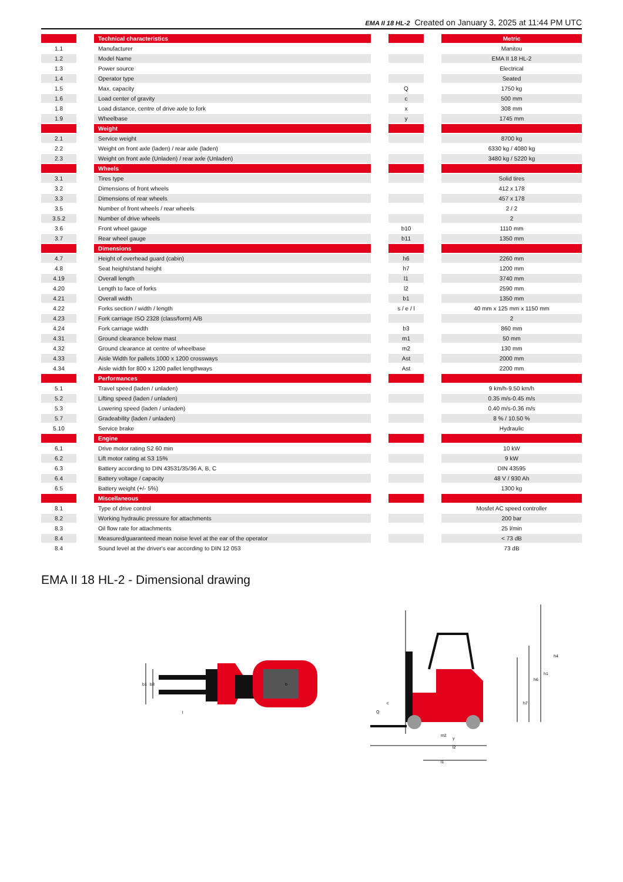EMA II 18 HL-2 Created on January 3, 2025 at 11:44 PM UTC
| | | Technical characteristics | | | | Metric |
| 1.1 | | Manufacturer | | | | Manitou |
| 1.2 | | Model Name | | | | EMA II 18 HL-2 |
| 1.3 | | Power source | | | | Electrical |
| 1.4 | | Operator type | | | | Seated |
| 1.5 | | Max. capacity | | Q | | 1750 kg |
| 1.6 | | Load center of gravity | | c | | 500 mm |
| 1.8 | | Load distance, centre of drive axle to fork | | x | | 308 mm |
| 1.9 | | Wheelbase | | y | | 1745 mm |
| | | Weight | | | | |
| 2.1 | | Service weight | | | | 8700 kg |
| 2.2 | | Weight on front axle (laden) / rear axle (laden) | | | | 6330 kg / 4080 kg |
| 2.3 | | Weight on front axle (Unladen) / rear axle (Unladen) | | | | 3480 kg / 5220 kg |
| | | Wheels | | | | |
| 3.1 | | Tires type | | | | Solid tires |
| 3.2 | | Dimensions of front wheels | | | | 412 x 178 |
| 3.3 | | Dimensions of rear wheels | | | | 457 x 178 |
| 3.5 | | Number of front wheels / rear wheels | | | | 2 / 2 |
| 3.5.2 | | Number of drive wheels | | | | 2 |
| 3.6 | | Front wheel gauge | | b10 | | 1110 mm |
| 3.7 | | Rear wheel gauge | | b11 | | 1350 mm |
| | | Dimensions | | | | |
| 4.7 | | Height of overhead guard (cabin) | | h6 | | 2260 mm |
| 4.8 | | Seat height/stand height | | h7 | | 1200 mm |
| 4.19 | | Overall length | | l1 | | 3740 mm |
| 4.20 | | Length to face of forks | | l2 | | 2590 mm |
| 4.21 | | Overall width | | b1 | | 1350 mm |
| 4.22 | | Forks section / width / length | | s / e / l | | 40 mm x 125 mm x 1150 mm |
| 4.23 | | Fork carriage ISO 2328 (class/form) A/B | | | | 2 |
| 4.24 | | Fork carriage width | | b3 | | 860 mm |
| 4.31 | | Ground clearance below mast | | m1 | | 50 mm |
| 4.32 | | Ground clearance at centre of wheelbase | | m2 | | 130 mm |
| 4.33 | | Aisle Width for pallets 1000 x 1200 crossways | | Ast | | 2000 mm |
| 4.34 | | Aisle width for 800 x 1200 pallet lengthways | | Ast | | 2200 mm |
| | | Performances | | | | |
| 5.1 | | Travel speed (laden / unladen) | | | | 9 km/h-9.50 km/h |
| 5.2 | | Lifting speed (laden / unladen) | | | | 0.35 m/s-0.45 m/s |
| 5.3 | | Lowering speed (laden / unladen) | | | | 0.40 m/s-0.36 m/s |
| 5.7 | | Gradeability (laden / unladen) | | | | 8 % / 10.50 % |
| 5.10 | | Service brake | | | | Hydraulic |
| | | Engine | | | | |
| 6.1 | | Drive motor rating S2 60 min | | | | 10 kW |
| 6.2 | | Lift motor rating at S3 15% | | | | 9 kW |
| 6.3 | | Battery according to DIN 43531/35/36 A, B, C | | | | DIN 43595 |
| 6.4 | | Battery voltage / capacity | | | | 48 V / 930 Ah |
| 6.5 | | Battery weight (+/- 5%) | | | | 1300 kg |
| | | Miscellaneous | | | | |
| 8.1 | | Type of drive control | | | | Mosfet AC speed controller |
| 8.2 | | Working hydraulic pressure for attachments | | | | 200 bar |
| 8.3 | | Oil flow rate for attachments | | | | 25 l/min |
| 8.4 | | Measured/guaranteed mean noise level at the ear of the operator | | | | < 73 dB |
| 8.4 | | Sound level at the driver's ear according to DIN 12 053 | | | | 73 dB |
EMA II 18 HL-2 - Dimensional drawing
b1
b3
b
l
Q
c
m2
y
l2
l1
h7
h6
h1
h4